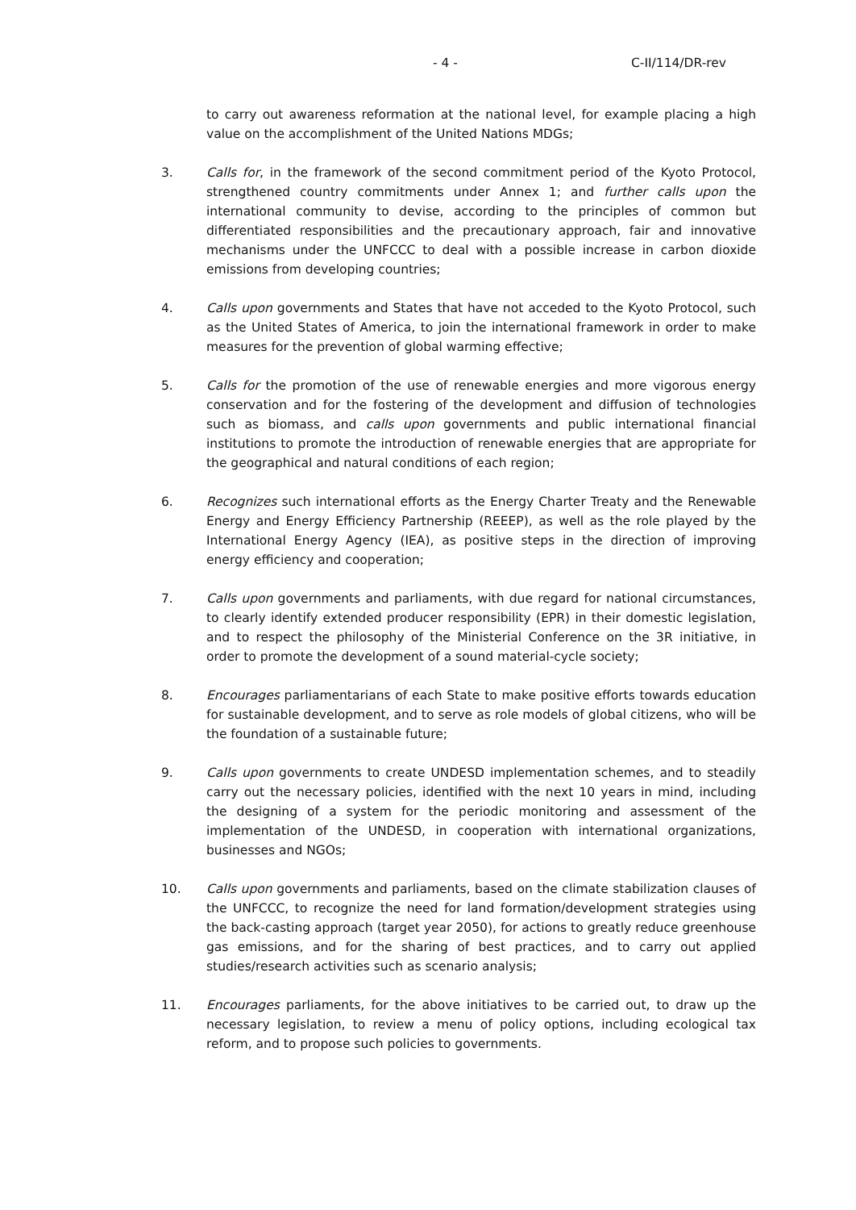- 4 - C-II/114/DR-rev
to carry out awareness reformation at the national level, for example placing a high value on the accomplishment of the United Nations MDGs;
3. Calls for, in the framework of the second commitment period of the Kyoto Protocol, strengthened country commitments under Annex 1; and further calls upon the international community to devise, according to the principles of common but differentiated responsibilities and the precautionary approach, fair and innovative mechanisms under the UNFCCC to deal with a possible increase in carbon dioxide emissions from developing countries;
4. Calls upon governments and States that have not acceded to the Kyoto Protocol, such as the United States of America, to join the international framework in order to make measures for the prevention of global warming effective;
5. Calls for the promotion of the use of renewable energies and more vigorous energy conservation and for the fostering of the development and diffusion of technologies such as biomass, and calls upon governments and public international financial institutions to promote the introduction of renewable energies that are appropriate for the geographical and natural conditions of each region;
6. Recognizes such international efforts as the Energy Charter Treaty and the Renewable Energy and Energy Efficiency Partnership (REEEP), as well as the role played by the International Energy Agency (IEA), as positive steps in the direction of improving energy efficiency and cooperation;
7. Calls upon governments and parliaments, with due regard for national circumstances, to clearly identify extended producer responsibility (EPR) in their domestic legislation, and to respect the philosophy of the Ministerial Conference on the 3R initiative, in order to promote the development of a sound material-cycle society;
8. Encourages parliamentarians of each State to make positive efforts towards education for sustainable development, and to serve as role models of global citizens, who will be the foundation of a sustainable future;
9. Calls upon governments to create UNDESD implementation schemes, and to steadily carry out the necessary policies, identified with the next 10 years in mind, including the designing of a system for the periodic monitoring and assessment of the implementation of the UNDESD, in cooperation with international organizations, businesses and NGOs;
10. Calls upon governments and parliaments, based on the climate stabilization clauses of the UNFCCC, to recognize the need for land formation/development strategies using the back-casting approach (target year 2050), for actions to greatly reduce greenhouse gas emissions, and for the sharing of best practices, and to carry out applied studies/research activities such as scenario analysis;
11. Encourages parliaments, for the above initiatives to be carried out, to draw up the necessary legislation, to review a menu of policy options, including ecological tax reform, and to propose such policies to governments.